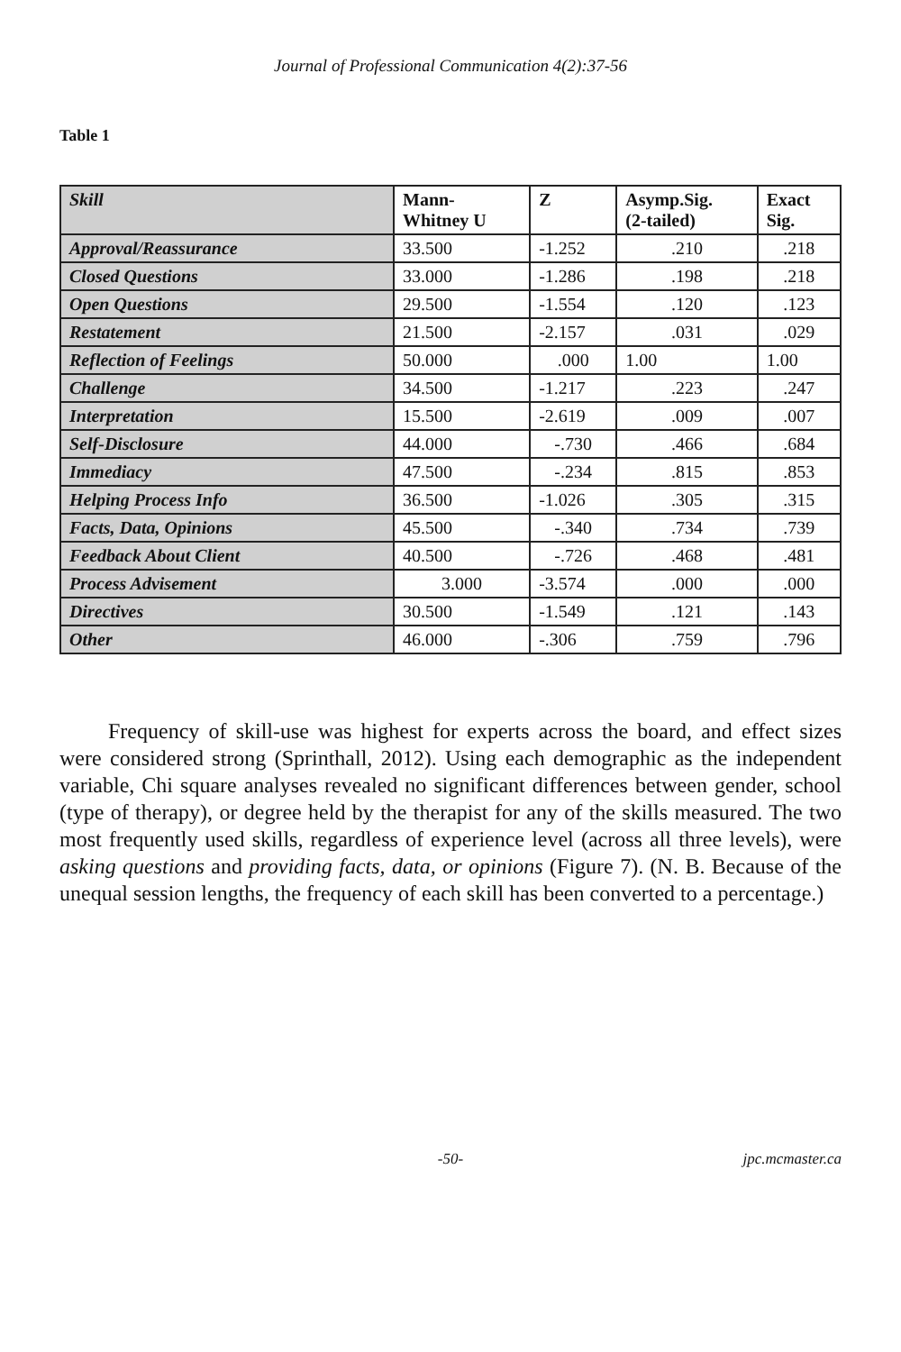Journal of Professional Communication 4(2):37-56
Table 1
| Skill | Mann- Whitney U | Z | Asymp.Sig. (2-tailed) | Exact Sig. |
| --- | --- | --- | --- | --- |
| Approval/Reassurance | 33.500 | -1.252 | .210 | .218 |
| Closed Questions | 33.000 | -1.286 | .198 | .218 |
| Open Questions | 29.500 | -1.554 | .120 | .123 |
| Restatement | 21.500 | -2.157 | .031 | .029 |
| Reflection of Feelings | 50.000 | .000 | 1.00 | 1.00 |
| Challenge | 34.500 | -1.217 | .223 | .247 |
| Interpretation | 15.500 | -2.619 | .009 | .007 |
| Self-Disclosure | 44.000 | -.730 | .466 | .684 |
| Immediacy | 47.500 | -.234 | .815 | .853 |
| Helping Process Info | 36.500 | -1.026 | .305 | .315 |
| Facts, Data, Opinions | 45.500 | -.340 | .734 | .739 |
| Feedback About Client | 40.500 | -.726 | .468 | .481 |
| Process Advisement | 3.000 | -3.574 | .000 | .000 |
| Directives | 30.500 | -1.549 | .121 | .143 |
| Other | 46.000 | -.306 | .759 | .796 |
Frequency of skill-use was highest for experts across the board, and effect sizes were considered strong (Sprinthall, 2012). Using each demographic as the independent variable, Chi square analyses revealed no significant differences between gender, school (type of therapy), or degree held by the therapist for any of the skills measured. The two most frequently used skills, regardless of experience level (across all three levels), were asking questions and providing facts, data, or opinions (Figure 7). (N. B. Because of the unequal session lengths, the frequency of each skill has been converted to a percentage.)
-50- jpc.mcmaster.ca